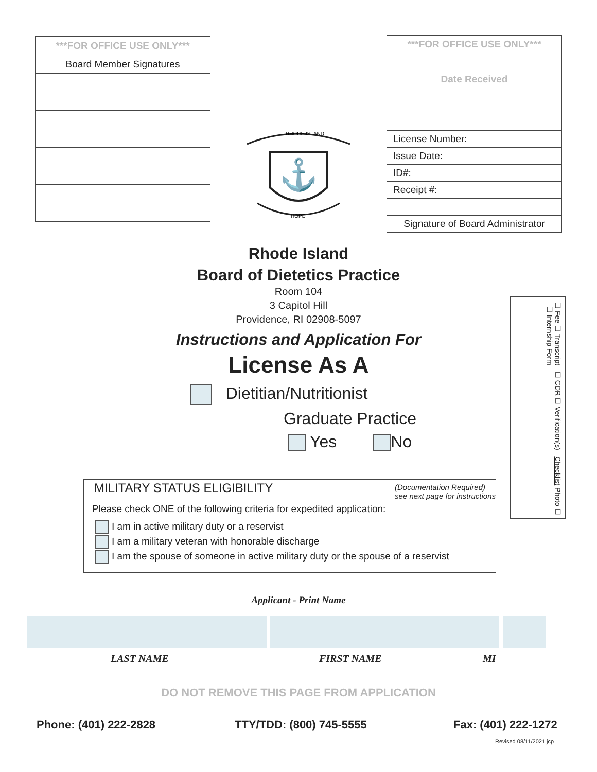| ***FOR OFFICE USE ONLY*** |
| Board Member Signatures |
| ***FOR OFFICE USE ONLY*** Date Received |
| License Number: |
| Issue Date: |
| ID#: |
| Receipt #: |
| Signature of Board Administrator |
⚓
RHODE ISLAND
HOPE
Rhode Island
Board of Dietetics Practice
Room 104
3 Capitol Hill
Providence, RI 02908-5097
Instructions and Application For
License As A
Dietitian/Nutritionist
Graduate Practice
Yes No
☐ Fee ☐ Transcript ☐ CDR ☐ Verification(s) Checklist Photo ☐ ☐ Internship Form
MILITARY STATUS ELIGIBILITY (Documentation Required)
see next page for instructions
Please check ONE of the following criteria for expedited application:
I am in active military duty or a reservist
I am a military veteran with honorable discharge
I am the spouse of someone in active military duty or the spouse of a reservist
Applicant - Print Name
LAST NAME FIRST NAME MI
DO NOT REMOVE THIS PAGE FROM APPLICATION
Phone: (401) 222-2828 TTY/TDD: (800) 745-5555 Fax: (401) 222-1272
Revised 08/11/2021 jcp